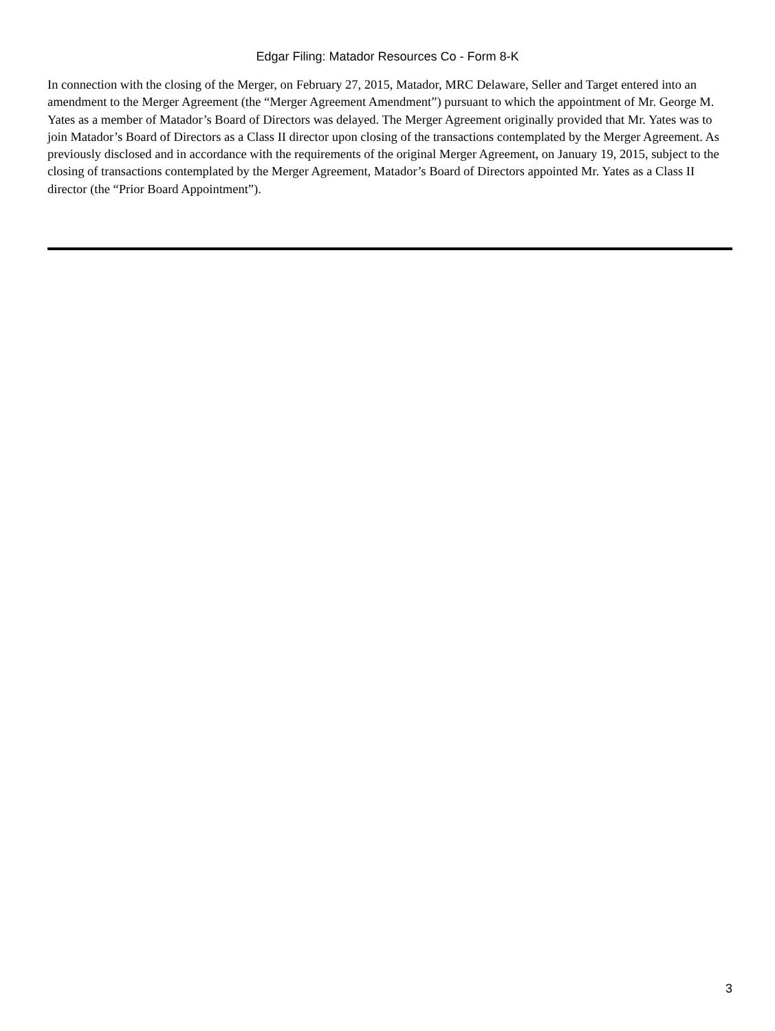Edgar Filing: Matador Resources Co - Form 8-K
In connection with the closing of the Merger, on February 27, 2015, Matador, MRC Delaware, Seller and Target entered into an amendment to the Merger Agreement (the “Merger Agreement Amendment”) pursuant to which the appointment of Mr. George M. Yates as a member of Matador’s Board of Directors was delayed. The Merger Agreement originally provided that Mr. Yates was to join Matador’s Board of Directors as a Class II director upon closing of the transactions contemplated by the Merger Agreement. As previously disclosed and in accordance with the requirements of the original Merger Agreement, on January 19, 2015, subject to the closing of transactions contemplated by the Merger Agreement, Matador’s Board of Directors appointed Mr. Yates as a Class II director (the “Prior Board Appointment”).
3